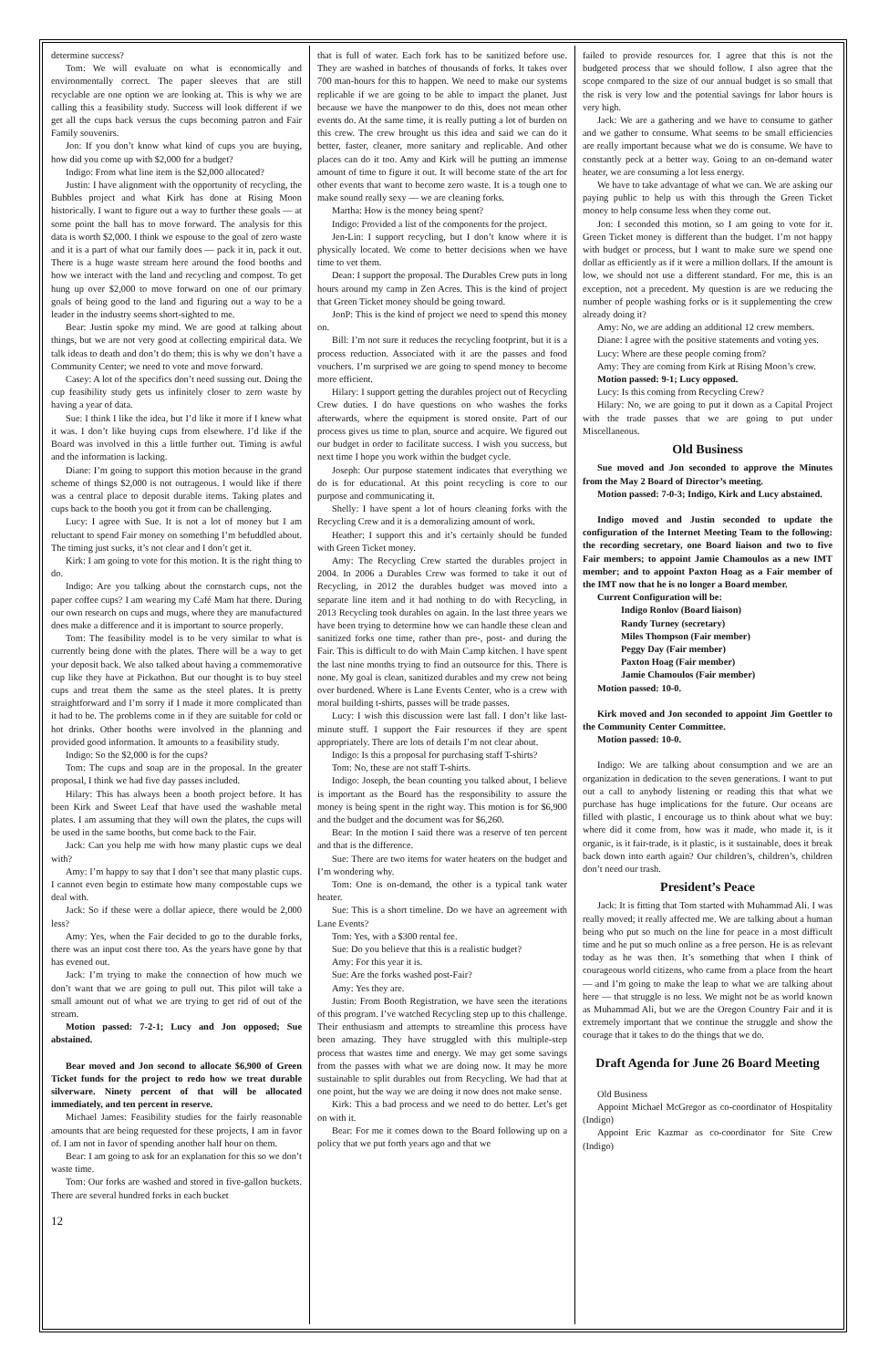determine success?
Tom: We will evaluate on what is economically and environmentally correct. The paper sleeves that are still recyclable are one option we are looking at. This is why we are calling this a feasibility study. Success will look different if we get all the cups back versus the cups becoming patron and Fair Family souvenirs.
Jon: If you don’t know what kind of cups you are buying, how did you come up with $2,000 for a budget?
Indigo: From what line item is the $2,000 allocated?
Justin: I have alignment with the opportunity of recycling, the Bubbles project and what Kirk has done at Rising Moon historically. I want to figure out a way to further these goals — at some point the ball has to move forward. The analysis for this data is worth $2,000. I think we espouse to the goal of zero waste and it is a part of what our family does — pack it in, pack it out. There is a huge waste stream here around the food booths and how we interact with the land and recycling and compost. To get hung up over $2,000 to move forward on one of our primary goals of being good to the land and figuring out a way to be a leader in the industry seems short-sighted to me.
Bear: Justin spoke my mind. We are good at talking about things, but we are not very good at collecting empirical data. We talk ideas to death and don’t do them; this is why we don’t have a Community Center; we need to vote and move forward.
Casey: A lot of the specifics don’t need sussing out. Doing the cup feasibility study gets us infinitely closer to zero waste by having a year of data.
Sue: I think I like the idea, but I’d like it more if I knew what it was. I don’t like buying cups from elsewhere. I’d like if the Board was involved in this a little further out. Timing is awful and the information is lacking.
Diane: I’m going to support this motion because in the grand scheme of things $2,000 is not outrageous. I would like if there was a central place to deposit durable items. Taking plates and cups back to the booth you got it from can be challenging.
Lucy: I agree with Sue. It is not a lot of money but I am reluctant to spend Fair money on something I’m befuddled about. The timing just sucks, it’s not clear and I don’t get it.
Kirk: I am going to vote for this motion. It is the right thing to do.
Indigo: Are you talking about the cornstarch cups, not the paper coffee cups? I am wearing my Café Mam hat there. During our own research on cups and mugs, where they are manufactured does make a difference and it is important to source properly.
Tom: The feasibility model is to be very similar to what is currently being done with the plates. There will be a way to get your deposit back. We also talked about having a commemorative cup like they have at Pickathon. But our thought is to buy steel cups and treat them the same as the steel plates. It is pretty straightforward and I’m sorry if I made it more complicated than it had to be. The problems come in if they are suitable for cold or hot drinks. Other booths were involved in the planning and provided good information. It amounts to a feasibility study.
Indigo: So the $2,000 is for the cups?
Tom: The cups and soap are in the proposal. In the greater proposal, I think we had five day passes included.
Hilary: This has always been a booth project before. It has been Kirk and Sweet Leaf that have used the washable metal plates. I am assuming that they will own the plates, the cups will be used in the same booths, but come back to the Fair.
Jack: Can you help me with how many plastic cups we deal with?
Amy: I’m happy to say that I don’t see that many plastic cups. I cannot even begin to estimate how many compostable cups we deal with.
Jack: So if these were a dollar apiece, there would be 2,000 less?
Amy: Yes, when the Fair decided to go to the durable forks, there was an input cost there too. As the years have gone by that has evened out.
Jack: I’m trying to make the connection of how much we don’t want that we are going to pull out. This pilot will take a small amount out of what we are trying to get rid of out of the stream.
Motion passed: 7-2-1; Lucy and Jon opposed; Sue abstained.
Bear moved and Jon second to allocate $6,900 of Green Ticket funds for the project to redo how we treat durable silverware. Ninety percent of that will be allocated immediately, and ten percent in reserve.
Michael James: Feasibility studies for the fairly reasonable amounts that are being requested for these projects, I am in favor of. I am not in favor of spending another half hour on them.
Bear: I am going to ask for an explanation for this so we don’t waste time.
Tom: Our forks are washed and stored in five-gallon buckets. There are several hundred forks in each bucket
12
that is full of water. Each fork has to be sanitized before use. They are washed in batches of thousands of forks. It takes over 700 man-hours for this to happen. We need to make our systems replicable if we are going to be able to impact the planet. Just because we have the manpower to do this, does not mean other events do. At the same time, it is really putting a lot of burden on this crew. The crew brought us this idea and said we can do it better, faster, cleaner, more sanitary and replicable. And other places can do it too. Amy and Kirk will be putting an immense amount of time to figure it out. It will become state of the art for other events that want to become zero waste. It is a tough one to make sound really sexy — we are cleaning forks.
Martha: How is the money being spent?
Indigo: Provided a list of the components for the project.
Jen-Lin: I support recycling, but I don’t know where it is physically located. We come to better decisions when we have time to vet them.
Dean: I support the proposal. The Durables Crew puts in long hours around my camp in Zen Acres. This is the kind of project that Green Ticket money should be going toward.
JonP: This is the kind of project we need to spend this money on.
Bill: I’m not sure it reduces the recycling footprint, but it is a process reduction. Associated with it are the passes and food vouchers. I’m surprised we are going to spend money to become more efficient.
Hilary: I support getting the durables project out of Recycling Crew duties. I do have questions on who washes the forks afterwards, where the equipment is stored onsite. Part of our process gives us time to plan, source and acquire. We figured out our budget in order to facilitate success. I wish you success, but next time I hope you work within the budget cycle.
Joseph: Our purpose statement indicates that everything we do is for educational. At this point recycling is core to our purpose and communicating it.
Shelly: I have spent a lot of hours cleaning forks with the Recycling Crew and it is a demoralizing amount of work.
Heather: I support this and it’s certainly should be funded with Green Ticket money.
Amy: The Recycling Crew started the durables project in 2004. In 2006 a Durables Crew was formed to take it out of Recycling, in 2012 the durables budget was moved into a separate line item and it had nothing to do with Recycling, in 2013 Recycling took durables on again. In the last three years we have been trying to determine how we can handle these clean and sanitized forks one time, rather than pre-, post- and during the Fair. This is difficult to do with Main Camp kitchen. I have spent the last nine months trying to find an outsource for this. There is none. My goal is clean, sanitized durables and my crew not being over burdened. Where is Lane Events Center, who is a crew with moral building t-shirts, passes will be trade passes.
Lucy: I wish this discussion were last fall. I don’t like last-minute stuff. I support the Fair resources if they are spent appropriately. There are lots of details I’m not clear about.
Indigo: Is this a proposal for purchasing staff T-shirts?
Tom: No, these are not staff T-shirts.
Indigo: Joseph, the bean counting you talked about, I believe is important as the Board has the responsibility to assure the money is being spent in the right way. This motion is for $6,900 and the budget and the document was for $6,260.
Bear: In the motion I said there was a reserve of ten percent and that is the difference.
Sue: There are two items for water heaters on the budget and I’m wondering why.
Tom: One is on-demand, the other is a typical tank water heater.
Sue: This is a short timeline. Do we have an agreement with Lane Events?
Tom: Yes, with a $300 rental fee.
Sue: Do you believe that this is a realistic budget?
Amy: For this year it is.
Sue: Are the forks washed post-Fair?
Amy: Yes they are.
Justin: From Booth Registration, we have seen the iterations of this program. I’ve watched Recycling step up to this challenge. Their enthusiasm and attempts to streamline this process have been amazing. They have struggled with this multiple-step process that wastes time and energy. We may get some savings from the passes with what we are doing now. It may be more sustainable to split durables out from Recycling. We had that at one point, but the way we are doing it now does not make sense.
Kirk: This a bad process and we need to do better. Let’s get on with it.
Bear: For me it comes down to the Board following up on a policy that we put forth years ago and that we
failed to provide resources for. I agree that this is not the budgeted process that we should follow. I also agree that the scope compared to the size of our annual budget is so small that the risk is very low and the potential savings for labor hours is very high.
Jack: We are a gathering and we have to consume to gather and we gather to consume. What seems to be small efficiencies are really important because what we do is consume. We have to constantly peck at a better way. Going to an on-demand water heater, we are consuming a lot less energy.
We have to take advantage of what we can. We are asking our paying public to help us with this through the Green Ticket money to help consume less when they come out.
Jon: I seconded this motion, so I am going to vote for it. Green Ticket money is different than the budget. I’m not happy with budget or process, but I want to make sure we spend one dollar as efficiently as if it were a million dollars. If the amount is low, we should not use a different standard. For me, this is an exception, not a precedent. My question is are we reducing the number of people washing forks or is it supplementing the crew already doing it?
Amy: No, we are adding an additional 12 crew members.
Diane: I agree with the positive statements and voting yes.
Lucy: Where are these people coming from?
Amy: They are coming from Kirk at Rising Moon’s crew.
Motion passed: 9-1; Lucy opposed.
Lucy: Is this coming from Recycling Crew?
Hilary: No, we are going to put it down as a Capital Project with the trade passes that we are going to put under Miscellaneous.
Old Business
Sue moved and Jon seconded to approve the Minutes from the May 2 Board of Director’s meeting.
Motion passed: 7-0-3; Indigo, Kirk and Lucy abstained.
Indigo moved and Justin seconded to update the configuration of the Internet Meeting Team to the following: the recording secretary, one Board liaison and two to five Fair members; to appoint Jamie Chamoulos as a new IMT member; and to appoint Paxton Hoag as a Fair member of the IMT now that he is no longer a Board member.
Current Configuration will be:
Indigo Ronlov (Board liaison)
Randy Turney (secretary)
Miles Thompson (Fair member)
Peggy Day (Fair member)
Paxton Hoag (Fair member)
Jamie Chamoulos (Fair member)
Motion passed: 10-0.
Kirk moved and Jon seconded to appoint Jim Goettler to the Community Center Committee.
Motion passed: 10-0.
Indigo: We are talking about consumption and we are an organization in dedication to the seven generations. I want to put out a call to anybody listening or reading this that what we purchase has huge implications for the future. Our oceans are filled with plastic, I encourage us to think about what we buy: where did it come from, how was it made, who made it, is it organic, is it fair-trade, is it plastic, is it sustainable, does it break back down into earth again? Our children’s, children’s, children don’t need our trash.
President’s Peace
Jack: It is fitting that Tom started with Muhammad Ali. I was really moved; it really affected me. We are talking about a human being who put so much on the line for peace in a most difficult time and he put so much online as a free person. He is as relevant today as he was then. It’s something that when I think of courageous world citizens, who came from a place from the heart — and I’m going to make the leap to what we are talking about here — that struggle is no less. We might not be as world known as Muhammad Ali, but we are the Oregon Country Fair and it is extremely important that we continue the struggle and show the courage that it takes to do the things that we do.
Draft Agenda for June 26 Board Meeting
Old Business
Appoint Michael McGregor as co-coordinator of Hospitality (Indigo)
Appoint Eric Kazmar as co-coordinator for Site Crew (Indigo)